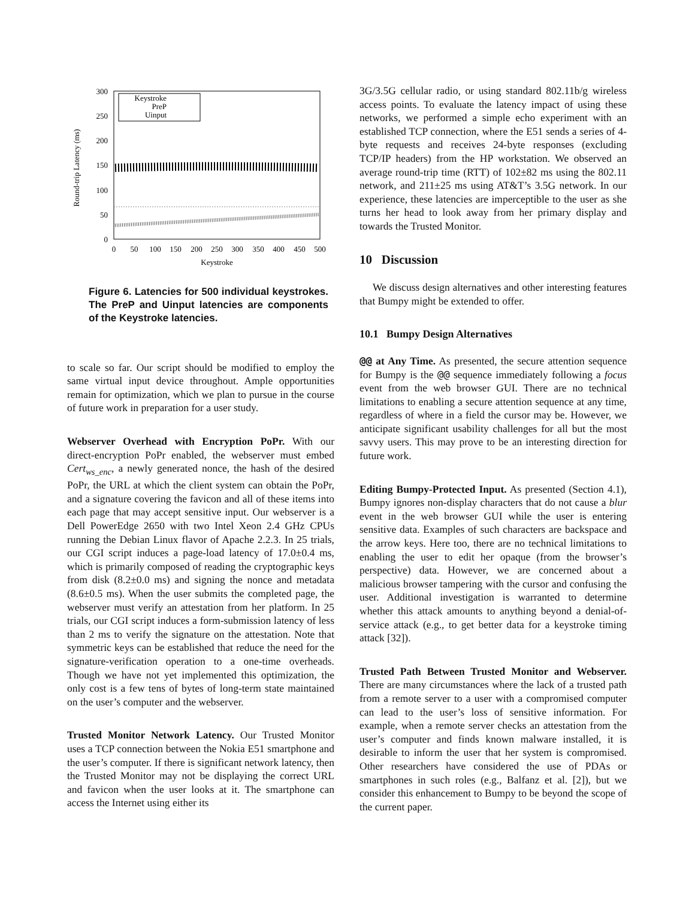Round-trip Latency (ms)
300
250
200
150
100
50
0
0
50
100
150
200
250
300
350
400
450
500
Keystroke
Keystroke
PreP
Uinput
Figure 6. Latencies for 500 individual keystrokes. The PreP and Uinput latencies are components of the Keystroke latencies.
to scale so far. Our script should be modified to employ the same virtual input device throughout. Ample opportunities remain for optimization, which we plan to pursue in the course of future work in preparation for a user study.
Webserver Overhead with Encryption PoPr. With our direct-encryption PoPr enabled, the webserver must embed Cert<sub>ws_enc</sub>, a newly generated nonce, the hash of the desired PoPr, the URL at which the client system can obtain the PoPr, and a signature covering the favicon and all of these items into each page that may accept sensitive input. Our webserver is a Dell PowerEdge 2650 with two Intel Xeon 2.4 GHz CPUs running the Debian Linux flavor of Apache 2.2.3. In 25 trials, our CGI script induces a page-load latency of 17.0±0.4 ms, which is primarily composed of reading the cryptographic keys from disk (8.2±0.0 ms) and signing the nonce and metadata (8.6±0.5 ms). When the user submits the completed page, the webserver must verify an attestation from her platform. In 25 trials, our CGI script induces a form-submission latency of less than 2 ms to verify the signature on the attestation. Note that symmetric keys can be established that reduce the need for the signature-verification operation to a one-time overheads. Though we have not yet implemented this optimization, the only cost is a few tens of bytes of long-term state maintained on the user’s computer and the webserver.
Trusted Monitor Network Latency. Our Trusted Monitor uses a TCP connection between the Nokia E51 smartphone and the user’s computer. If there is significant network latency, then the Trusted Monitor may not be displaying the correct URL and favicon when the user looks at it. The smartphone can access the Internet using either its
3G/3.5G cellular radio, or using standard 802.11b/g wireless access points. To evaluate the latency impact of using these networks, we performed a simple echo experiment with an established TCP connection, where the E51 sends a series of 4-byte requests and receives 24-byte responses (excluding TCP/IP headers) from the HP workstation. We observed an average round-trip time (RTT) of 102±82 ms using the 802.11 network, and 211±25 ms using AT&T’s 3.5G network. In our experience, these latencies are imperceptible to the user as she turns her head to look away from her primary display and towards the Trusted Monitor.
10 Discussion
We discuss design alternatives and other interesting features that Bumpy might be extended to offer.
10.1 Bumpy Design Alternatives
@@ at Any Time. As presented, the secure attention sequence for Bumpy is the @@ sequence immediately following a focus event from the web browser GUI. There are no technical limitations to enabling a secure attention sequence at any time, regardless of where in a field the cursor may be. However, we anticipate significant usability challenges for all but the most savvy users. This may prove to be an interesting direction for future work.
Editing Bumpy-Protected Input. As presented (Section 4.1), Bumpy ignores non-display characters that do not cause a blur event in the web browser GUI while the user is entering sensitive data. Examples of such characters are backspace and the arrow keys. Here too, there are no technical limitations to enabling the user to edit her opaque (from the browser’s perspective) data. However, we are concerned about a malicious browser tampering with the cursor and confusing the user. Additional investigation is warranted to determine whether this attack amounts to anything beyond a denial-of-service attack (e.g., to get better data for a keystroke timing attack [32]).
Trusted Path Between Trusted Monitor and Webserver. There are many circumstances where the lack of a trusted path from a remote server to a user with a compromised computer can lead to the user’s loss of sensitive information. For example, when a remote server checks an attestation from the user’s computer and finds known malware installed, it is desirable to inform the user that her system is compromised. Other researchers have considered the use of PDAs or smartphones in such roles (e.g., Balfanz et al. [2]), but we consider this enhancement to Bumpy to be beyond the scope of the current paper.